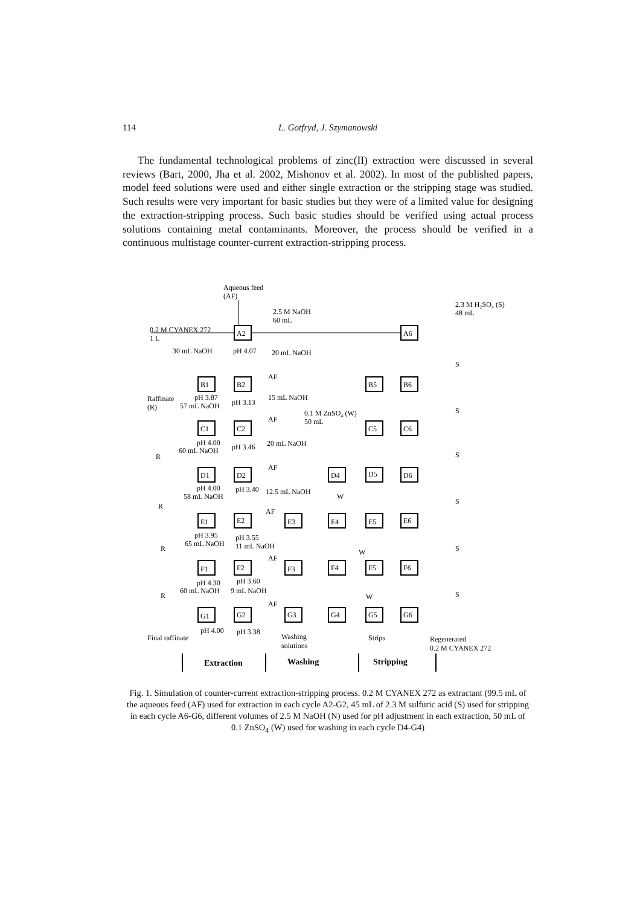114
L. Gotfryd, J. Szymanowski
The fundamental technological problems of zinc(II) extraction were discussed in several reviews (Bart, 2000, Jha et al. 2002, Mishonov et al. 2002). In most of the published papers, model feed solutions were used and either single extraction or the stripping stage was studied. Such results were very important for basic studies but they were of a limited value for designing the extraction-stripping process. Such basic studies should be verified using actual process solutions containing metal contaminants. Moreover, the process should be verified in a continuous multistage counter-current extraction-stripping process.
Aqueous feed
(AF)
2.5 M NaOH
60 mL
2.3 M H₂SO₄ (S)
48 mL
0.2 M CYANEX 272
1 L
A2
A6
30 mL NaOH
pH 4.07
20 mL NaOH
S
B1
B2
AF
B5
B6
Raffinate
(R)
pH 3.87
57 mL NaOH
pH 3.13
15 mL NaOH
0.1 M ZnSO₄ (W)
50 mL
S
C1
C2
AF
C5
C6
pH 4.00
60 mL NaOH
pH 3.46
20 mL NaOH
R
S
D1
D2
AF
D4
D5
D6
pH 4.00
58 mL NaOH
pH 3.40
12.5 mL NaOH
W
R
S
E1
E2
AF
E3
E4
E5
E6
pH 3.95
65 mL NaOH
pH 3.55
11 mL NaOH
R
S
F1
F2
AF
F3
F4
F5
F6
W
pH 4.30
60 mL NaOH
pH 3.60
9 mL NaOH
R
W
S
G1
G2
AF
G3
G4
G5
G6
pH 4.00
pH 3.38
Final raffinate
Washing
solutions
Strips
Regenerated
0.2 M CYANEX 272
Extraction
Washing
Stripping
Fig. 1. Simulation of counter-current extraction-stripping process. 0.2 M CYANEX 272 as extractant (99.5 mL of the aqueous feed (AF) used for extraction in each cycle A2-G2, 45 mL of 2.3 M sulfuric acid (S) used for stripping in each cycle A6-G6, different volumes of 2.5 M NaOH (N) used for pH adjustment in each extraction, 50 mL of 0.1 ZnSO<sub>4</sub> (W) used for washing in each cycle D4-G4)